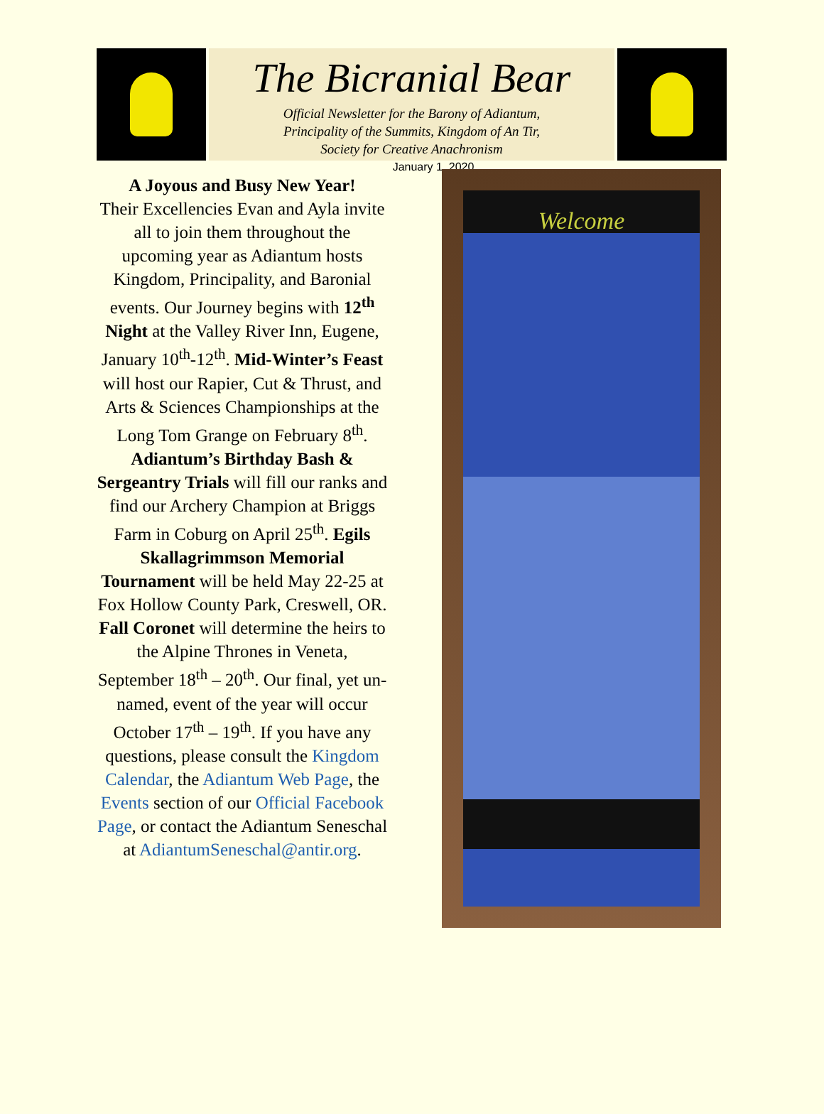The Bicranial Bear
Official Newsletter for the Barony of Adiantum,
Principality of the Summits, Kingdom of An Tir,
Society for Creative Anachronism
January 1, 2020
A Joyous and Busy New Year!
Their Excellencies Evan and Ayla invite all to join them throughout the upcoming year as Adiantum hosts Kingdom, Principality, and Baronial events. Our Journey begins with 12<sup>th</sup> Night at the Valley River Inn, Eugene, January 10<sup>th</sup>-12<sup>th</sup>. Mid-Winter’s Feast will host our Rapier, Cut & Thrust, and Arts & Sciences Championships at the Long Tom Grange on February 8<sup>th</sup>. Adiantum’s Birthday Bash & Sergeantry Trials will fill our ranks and find our Archery Champion at Briggs Farm in Coburg on April 25<sup>th</sup>. Egils Skallagrimmson Memorial Tournament will be held May 22-25 at Fox Hollow County Park, Creswell, OR. Fall Coronet will determine the heirs to the Alpine Thrones in Veneta, September 18<sup>th</sup> – 20<sup>th</sup>. Our final, yet un-named, event of the year will occur October 17<sup>th</sup> – 19<sup>th</sup>. If you have any questions, please consult the Kingdom Calendar, the Adiantum Web Page, the Events section of our Official Facebook Page, or contact the Adiantum Seneschal at AdiantumSeneschal@antir.org.
Welcome